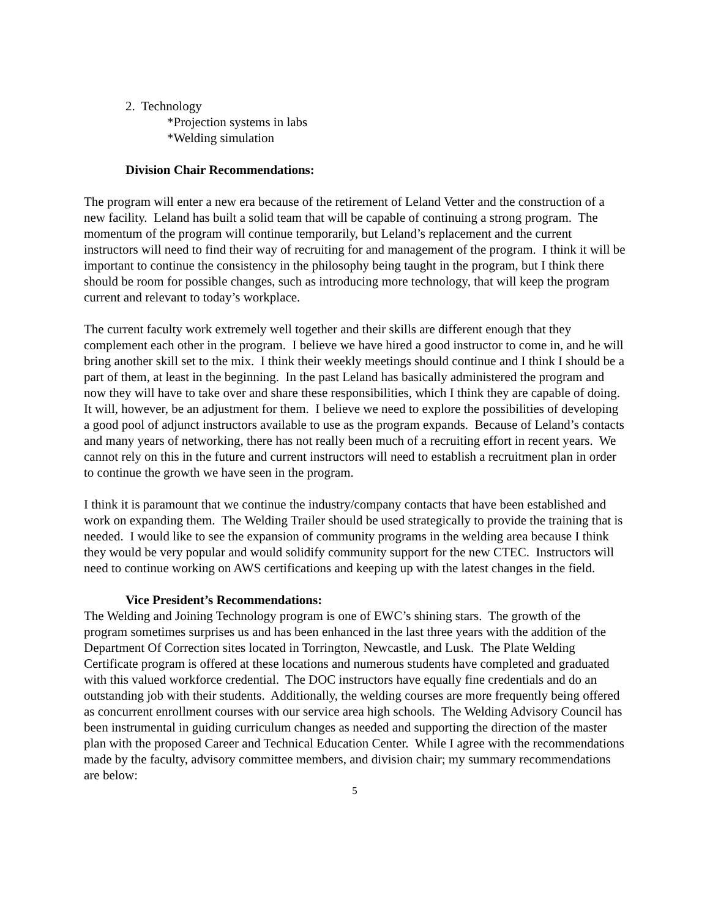2. Technology
*Projection systems in labs
*Welding simulation
Division Chair Recommendations:
The program will enter a new era because of the retirement of Leland Vetter and the construction of a new facility. Leland has built a solid team that will be capable of continuing a strong program. The momentum of the program will continue temporarily, but Leland’s replacement and the current instructors will need to find their way of recruiting for and management of the program. I think it will be important to continue the consistency in the philosophy being taught in the program, but I think there should be room for possible changes, such as introducing more technology, that will keep the program current and relevant to today’s workplace.
The current faculty work extremely well together and their skills are different enough that they complement each other in the program. I believe we have hired a good instructor to come in, and he will bring another skill set to the mix. I think their weekly meetings should continue and I think I should be a part of them, at least in the beginning. In the past Leland has basically administered the program and now they will have to take over and share these responsibilities, which I think they are capable of doing. It will, however, be an adjustment for them. I believe we need to explore the possibilities of developing a good pool of adjunct instructors available to use as the program expands. Because of Leland’s contacts and many years of networking, there has not really been much of a recruiting effort in recent years. We cannot rely on this in the future and current instructors will need to establish a recruitment plan in order to continue the growth we have seen in the program.
I think it is paramount that we continue the industry/company contacts that have been established and work on expanding them. The Welding Trailer should be used strategically to provide the training that is needed. I would like to see the expansion of community programs in the welding area because I think they would be very popular and would solidify community support for the new CTEC. Instructors will need to continue working on AWS certifications and keeping up with the latest changes in the field.
Vice President’s Recommendations:
The Welding and Joining Technology program is one of EWC’s shining stars. The growth of the program sometimes surprises us and has been enhanced in the last three years with the addition of the Department Of Correction sites located in Torrington, Newcastle, and Lusk. The Plate Welding Certificate program is offered at these locations and numerous students have completed and graduated with this valued workforce credential. The DOC instructors have equally fine credentials and do an outstanding job with their students. Additionally, the welding courses are more frequently being offered as concurrent enrollment courses with our service area high schools. The Welding Advisory Council has been instrumental in guiding curriculum changes as needed and supporting the direction of the master plan with the proposed Career and Technical Education Center. While I agree with the recommendations made by the faculty, advisory committee members, and division chair; my summary recommendations are below:
5